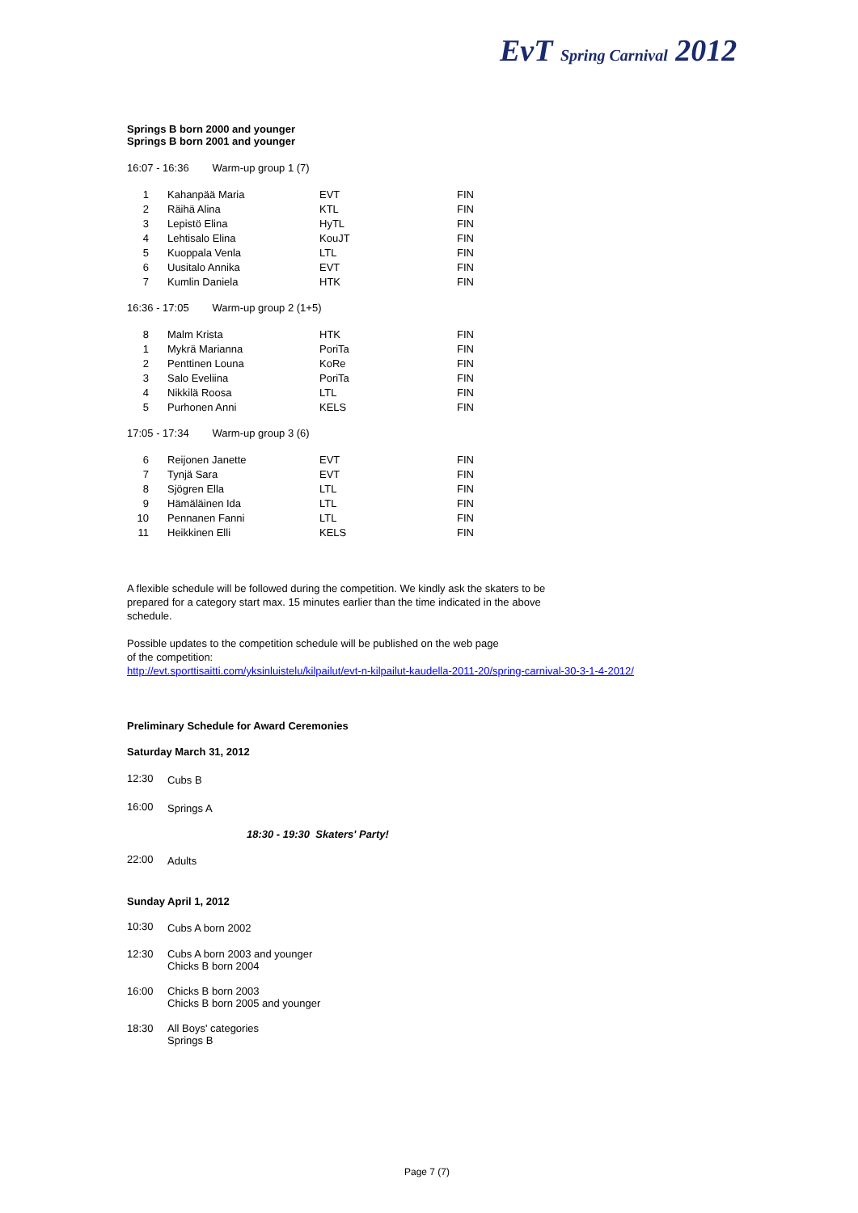EvT Spring Carnival 2012
Springs B born 2000 and younger
Springs B born 2001 and younger
16:07 - 16:36 Warm-up group 1 (7)
| 1 | Kahanpää Maria | EVT | FIN |
| 2 | Räihä Alina | KTL | FIN |
| 3 | Lepistö Elina | HyTL | FIN |
| 4 | Lehtisalo Elina | KouJT | FIN |
| 5 | Kuoppala Venla | LTL | FIN |
| 6 | Uusitalo Annika | EVT | FIN |
| 7 | Kumlin Daniela | HTK | FIN |
16:36 - 17:05 Warm-up group 2 (1+5)
| 8 | Malm Krista | HTK | FIN |
| 1 | Mykrä Marianna | PoriTa | FIN |
| 2 | Penttinen Louna | KoRe | FIN |
| 3 | Salo Eveliina | PoriTa | FIN |
| 4 | Nikkilä Roosa | LTL | FIN |
| 5 | Purhonen Anni | KELS | FIN |
17:05 - 17:34 Warm-up group 3 (6)
| 6 | Reijonen Janette | EVT | FIN |
| 7 | Tynjä Sara | EVT | FIN |
| 8 | Sjögren Ella | LTL | FIN |
| 9 | Hämäläinen Ida | LTL | FIN |
| 10 | Pennanen Fanni | LTL | FIN |
| 11 | Heikkinen Elli | KELS | FIN |
A flexible schedule will be followed during the competition. We kindly ask the skaters to be prepared for a category start max. 15 minutes earlier than the time indicated in the above schedule.
Possible updates to the competition schedule will be published on the web page
of the competition:
http://evt.sporttisaitti.com/yksinluistelu/kilpailut/evt-n-kilpailut-kaudella-2011-20/spring-carnival-30-3-1-4-2012/
Preliminary Schedule for Award Ceremonies
Saturday March 31, 2012
| 12:30 | Cubs B |
| 16:00 | Springs A |
18:30 - 19:30 Skaters' Party!
| 22:00 | Adults |
Sunday April 1, 2012
| 10:30 | Cubs A born 2002 |
| 12:30 | Cubs A born 2003 and younger Chicks B born 2004 |
| 16:00 | Chicks B born 2003 Chicks B born 2005 and younger |
| 18:30 | All Boys' categories Springs B |
Page 7 (7)